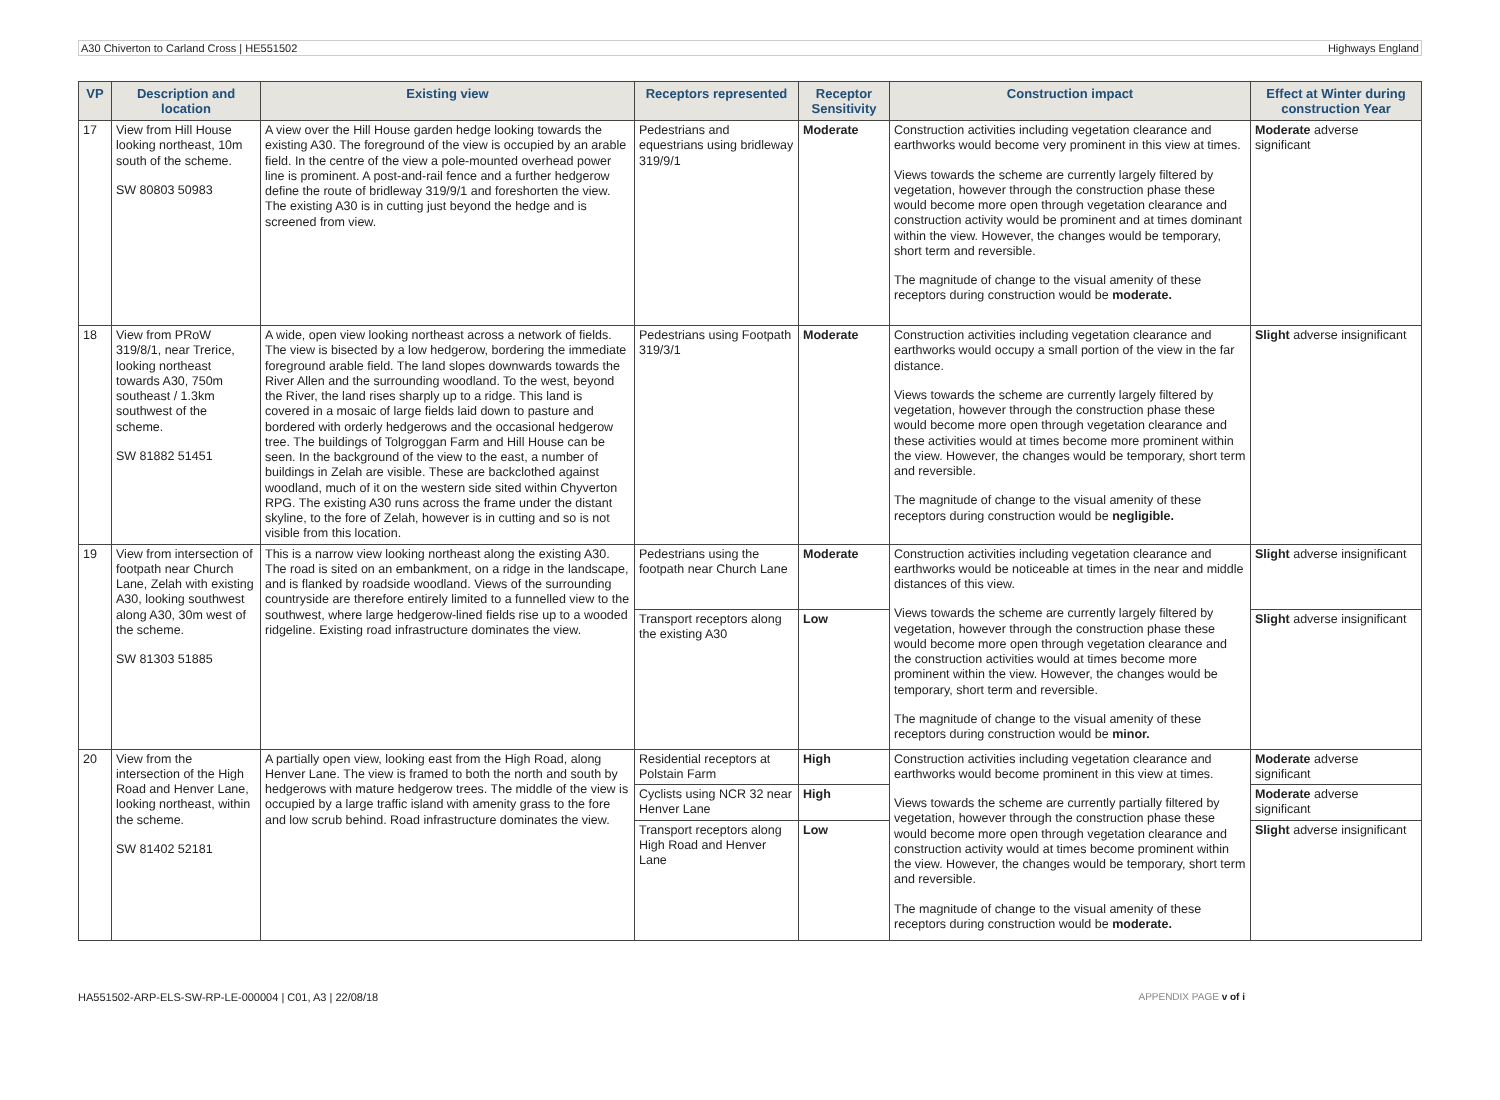A30 Chiverton to Carland Cross | HE551502 Highways England
| VP | Description and location | Existing view | Receptors represented | Receptor Sensitivity | Construction impact | Effect at Winter during construction Year |
| --- | --- | --- | --- | --- | --- | --- |
| 17 | View from Hill House looking northeast, 10m south of the scheme. SW 80803 50983 | A view over the Hill House garden hedge looking towards the existing A30. The foreground of the view is occupied by an arable field. In the centre of the view a pole-mounted overhead power line is prominent. A post-and-rail fence and a further hedgerow define the route of bridleway 319/9/1 and foreshorten the view. The existing A30 is in cutting just beyond the hedge and is screened from view. | Pedestrians and equestrians using bridleway 319/9/1 | Moderate | Construction activities including vegetation clearance and earthworks would become very prominent in this view at times. Views towards the scheme are currently largely filtered by vegetation, however through the construction phase these would become more open through vegetation clearance and construction activity would be prominent and at times dominant within the view. However, the changes would be temporary, short term and reversible. The magnitude of change to the visual amenity of these receptors during construction would be moderate. | Moderate adverse significant |
| 18 | View from PRoW 319/8/1, near Trerice, looking northeast towards A30, 750m southeast / 1.3km southwest of the scheme. SW 81882 51451 | A wide, open view looking northeast across a network of fields. The view is bisected by a low hedgerow, bordering the immediate foreground arable field. The land slopes downwards towards the River Allen and the surrounding woodland. To the west, beyond the River, the land rises sharply up to a ridge. This land is covered in a mosaic of large fields laid down to pasture and bordered with orderly hedgerows and the occasional hedgerow tree. The buildings of Tolgroggan Farm and Hill House can be seen. In the background of the view to the east, a number of buildings in Zelah are visible. These are backclothed against woodland, much of it on the western side sited within Chyverton RPG. The existing A30 runs across the frame under the distant skyline, to the fore of Zelah, however is in cutting and so is not visible from this location. | Pedestrians using Footpath 319/3/1 | Moderate | Construction activities including vegetation clearance and earthworks would occupy a small portion of the view in the far distance. Views towards the scheme are currently largely filtered by vegetation, however through the construction phase these would become more open through vegetation clearance and these activities would at times become more prominent within the view. However, the changes would be temporary, short term and reversible. The magnitude of change to the visual amenity of these receptors during construction would be negligible. | Slight adverse insignificant |
| 19 | View from intersection of footpath near Church Lane, Zelah with existing A30, looking southwest along A30, 30m west of the scheme. SW 81303 51885 | This is a narrow view looking northeast along the existing A30. The road is sited on an embankment, on a ridge in the landscape, and is flanked by roadside woodland. Views of the surrounding countryside are therefore entirely limited to a funnelled view to the southwest, where large hedgerow-lined fields rise up to a wooded ridgeline. Existing road infrastructure dominates the view. | Pedestrians using the footpath near Church Lane | Moderate | Construction activities including vegetation clearance and earthworks would be noticeable at times in the near and middle distances of this view. Views towards the scheme are currently largely filtered by vegetation, however through the construction phase these would become more open through vegetation clearance and the construction activities would at times become more prominent within the view. However, the changes would be temporary, short term and reversible. The magnitude of change to the visual amenity of these receptors during construction would be minor. | Slight adverse insignificant |
| | | | Transport receptors along the existing A30 | Low | | Slight adverse insignificant |
| 20 | View from the intersection of the High Road and Henver Lane, looking northeast, within the scheme. SW 81402 52181 | A partially open view, looking east from the High Road, along Henver Lane. The view is framed to both the north and south by hedgerows with mature hedgerow trees. The middle of the view is occupied by a large traffic island with amenity grass to the fore and low scrub behind. Road infrastructure dominates the view. | Residential receptors at Polstain Farm | High | Construction activities including vegetation clearance and earthworks would become prominent in this view at times. Views towards the scheme are currently partially filtered by vegetation, however through the construction phase these would become more open through vegetation clearance and construction activity would at times become prominent within the view. However, the changes would be temporary, short term and reversible. The magnitude of change to the visual amenity of these receptors during construction would be moderate. | Moderate adverse significant |
| | | | Cyclists using NCR 32 near Henver Lane | High | | Moderate adverse significant |
| | | | Transport receptors along High Road and Henver Lane | Low | | Slight adverse insignificant |
HA551502-ARP-ELS-SW-RP-LE-000004 | C01, A3 | 22/08/18 APPENDIX PAGE v of i